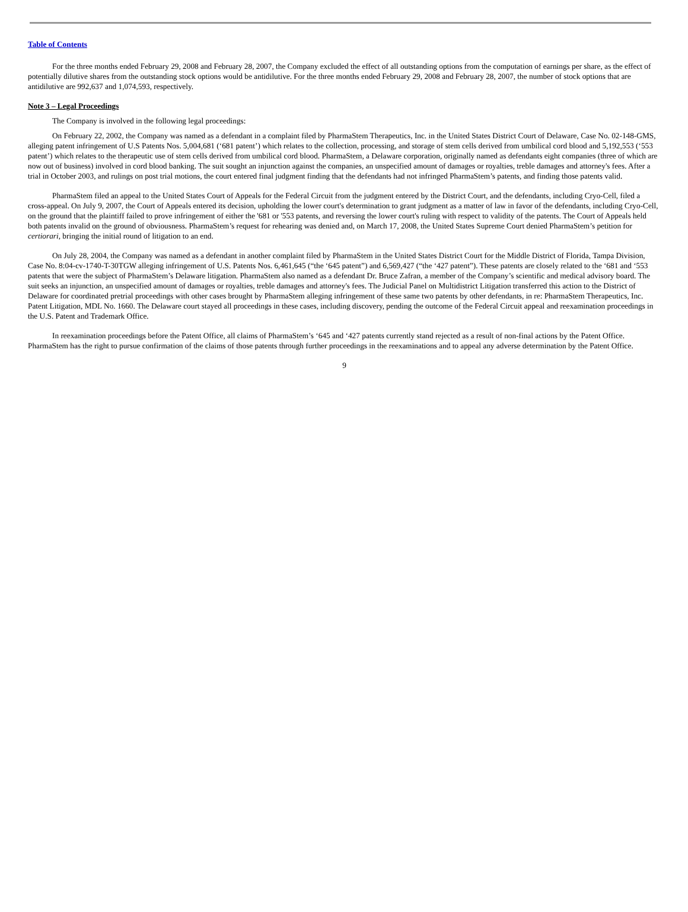Table of Contents
For the three months ended February 29, 2008 and February 28, 2007, the Company excluded the effect of all outstanding options from the computation of earnings per share, as the effect of potentially dilutive shares from the outstanding stock options would be antidilutive. For the three months ended February 29, 2008 and February 28, 2007, the number of stock options that are antidilutive are 992,637 and 1,074,593, respectively.
Note 3 – Legal Proceedings
The Company is involved in the following legal proceedings:
On February 22, 2002, the Company was named as a defendant in a complaint filed by PharmaStem Therapeutics, Inc. in the United States District Court of Delaware, Case No. 02-148-GMS, alleging patent infringement of U.S Patents Nos. 5,004,681 (‘681 patent’) which relates to the collection, processing, and storage of stem cells derived from umbilical cord blood and 5,192,553 (‘553 patent’) which relates to the therapeutic use of stem cells derived from umbilical cord blood. PharmaStem, a Delaware corporation, originally named as defendants eight companies (three of which are now out of business) involved in cord blood banking. The suit sought an injunction against the companies, an unspecified amount of damages or royalties, treble damages and attorney's fees. After a trial in October 2003, and rulings on post trial motions, the court entered final judgment finding that the defendants had not infringed PharmaStem’s patents, and finding those patents valid.
PharmaStem filed an appeal to the United States Court of Appeals for the Federal Circuit from the judgment entered by the District Court, and the defendants, including Cryo-Cell, filed a cross-appeal. On July 9, 2007, the Court of Appeals entered its decision, upholding the lower court's determination to grant judgment as a matter of law in favor of the defendants, including Cryo-Cell, on the ground that the plaintiff failed to prove infringement of either the '681 or '553 patents, and reversing the lower court's ruling with respect to validity of the patents. The Court of Appeals held both patents invalid on the ground of obviousness. PharmaStem’s request for rehearing was denied and, on March 17, 2008, the United States Supreme Court denied PharmaStem’s petition for certiorari, bringing the initial round of litigation to an end.
On July 28, 2004, the Company was named as a defendant in another complaint filed by PharmaStem in the United States District Court for the Middle District of Florida, Tampa Division, Case No. 8:04-cv-1740-T-30TGW alleging infringement of U.S. Patents Nos. 6,461,645 (“the ‘645 patent”) and 6,569,427 (“the ‘427 patent”). These patents are closely related to the ‘681 and ‘553 patents that were the subject of PharmaStem’s Delaware litigation. PharmaStem also named as a defendant Dr. Bruce Zafran, a member of the Company’s scientific and medical advisory board. The suit seeks an injunction, an unspecified amount of damages or royalties, treble damages and attorney's fees. The Judicial Panel on Multidistrict Litigation transferred this action to the District of Delaware for coordinated pretrial proceedings with other cases brought by PharmaStem alleging infringement of these same two patents by other defendants, in re: PharmaStem Therapeutics, Inc. Patent Litigation, MDL No. 1660. The Delaware court stayed all proceedings in these cases, including discovery, pending the outcome of the Federal Circuit appeal and reexamination proceedings in the U.S. Patent and Trademark Office.
In reexamination proceedings before the Patent Office, all claims of PharmaStem’s ‘645 and ‘427 patents currently stand rejected as a result of non-final actions by the Patent Office. PharmaStem has the right to pursue confirmation of the claims of those patents through further proceedings in the reexaminations and to appeal any adverse determination by the Patent Office.
9